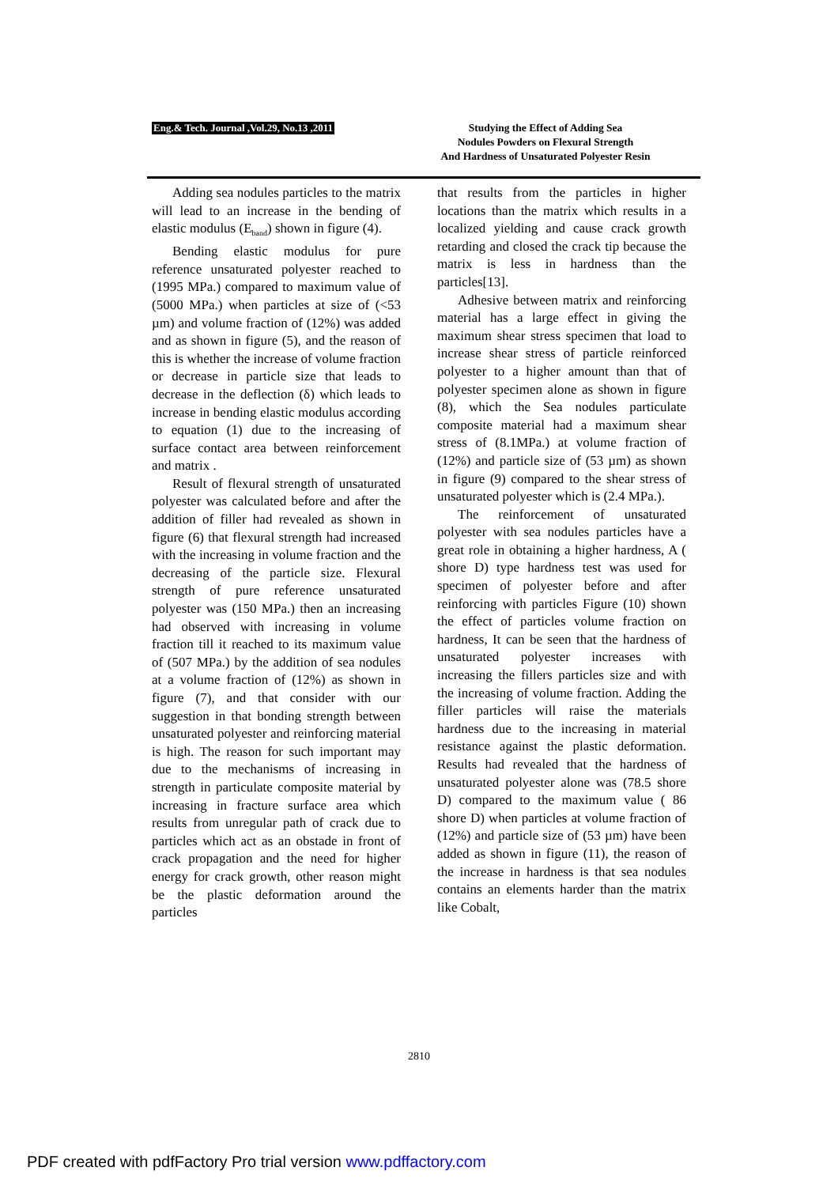Eng.& Tech. Journal ,Vol.29, No.13 ,2011
Studying the Effect of Adding Sea
Nodules Powders on Flexural Strength
And Hardness of Unsaturated Polyester Resin
Adding sea nodules particles to the matrix will lead to an increase in the bending of elastic modulus (E<sub>band</sub>) shown in figure (4).
Bending elastic modulus for pure reference unsaturated polyester reached to (1995 MPa.) compared to maximum value of (5000 MPa.) when particles at size of (<53 µm) and volume fraction of (12%) was added and as shown in figure (5), and the reason of this is whether the increase of volume fraction or decrease in particle size that leads to decrease in the deflection (δ) which leads to increase in bending elastic modulus according to equation (1) due to the increasing of surface contact area between reinforcement and matrix .
Result of flexural strength of unsaturated polyester was calculated before and after the addition of filler had revealed as shown in figure (6) that flexural strength had increased with the increasing in volume fraction and the decreasing of the particle size. Flexural strength of pure reference unsaturated polyester was (150 MPa.) then an increasing had observed with increasing in volume fraction till it reached to its maximum value of (507 MPa.) by the addition of sea nodules at a volume fraction of (12%) as shown in figure (7), and that consider with our suggestion in that bonding strength between unsaturated polyester and reinforcing material is high. The reason for such important may due to the mechanisms of increasing in strength in particulate composite material by increasing in fracture surface area which results from unregular path of crack due to particles which act as an obstade in front of crack propagation and the need for higher energy for crack growth, other reason might be the plastic deformation around the particles
that results from the particles in higher locations than the matrix which results in a localized yielding and cause crack growth retarding and closed the crack tip because the matrix is less in hardness than the particles[13].
Adhesive between matrix and reinforcing material has a large effect in giving the maximum shear stress specimen that load to increase shear stress of particle reinforced polyester to a higher amount than that of polyester specimen alone as shown in figure (8), which the Sea nodules particulate composite material had a maximum shear stress of (8.1MPa.) at volume fraction of (12%) and particle size of (53 µm) as shown in figure (9) compared to the shear stress of unsaturated polyester which is (2.4 MPa.).
The reinforcement of unsaturated polyester with sea nodules particles have a great role in obtaining a higher hardness, A ( shore D) type hardness test was used for specimen of polyester before and after reinforcing with particles Figure (10) shown the effect of particles volume fraction on hardness, It can be seen that the hardness of unsaturated polyester increases with increasing the fillers particles size and with the increasing of volume fraction. Adding the filler particles will raise the materials hardness due to the increasing in material resistance against the plastic deformation. Results had revealed that the hardness of unsaturated polyester alone was (78.5 shore D) compared to the maximum value ( 86 shore D) when particles at volume fraction of (12%) and particle size of (53 µm) have been added as shown in figure (11), the reason of the increase in hardness is that sea nodules contains an elements harder than the matrix like Cobalt,
2810
PDF created with pdfFactory Pro trial version www.pdffactory.com